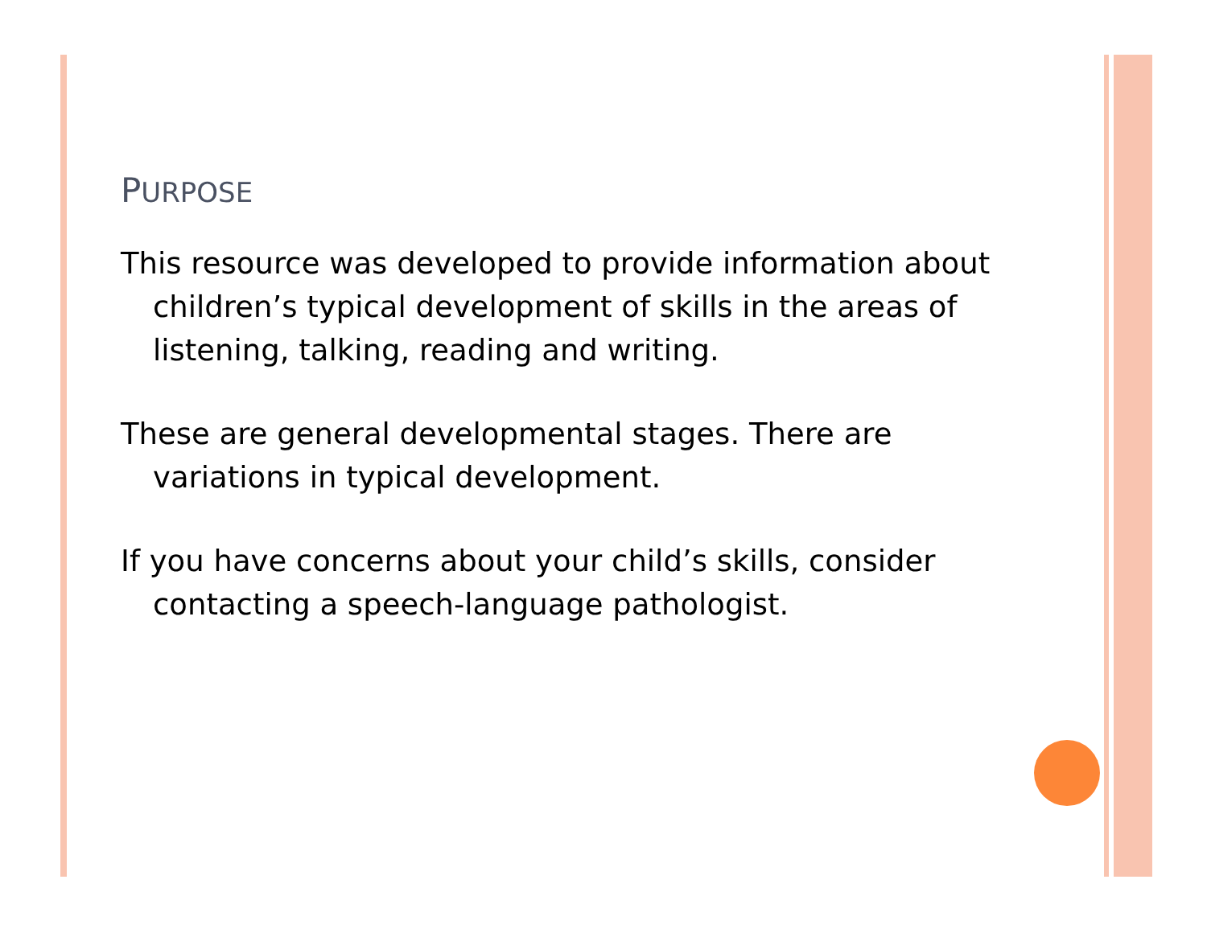PURPOSE
This resource was developed to provide information about children’s typical development of skills in the areas of listening, talking, reading and writing.
These are general developmental stages. There are variations in typical development.
If you have concerns about your child’s skills, consider contacting a speech-language pathologist.